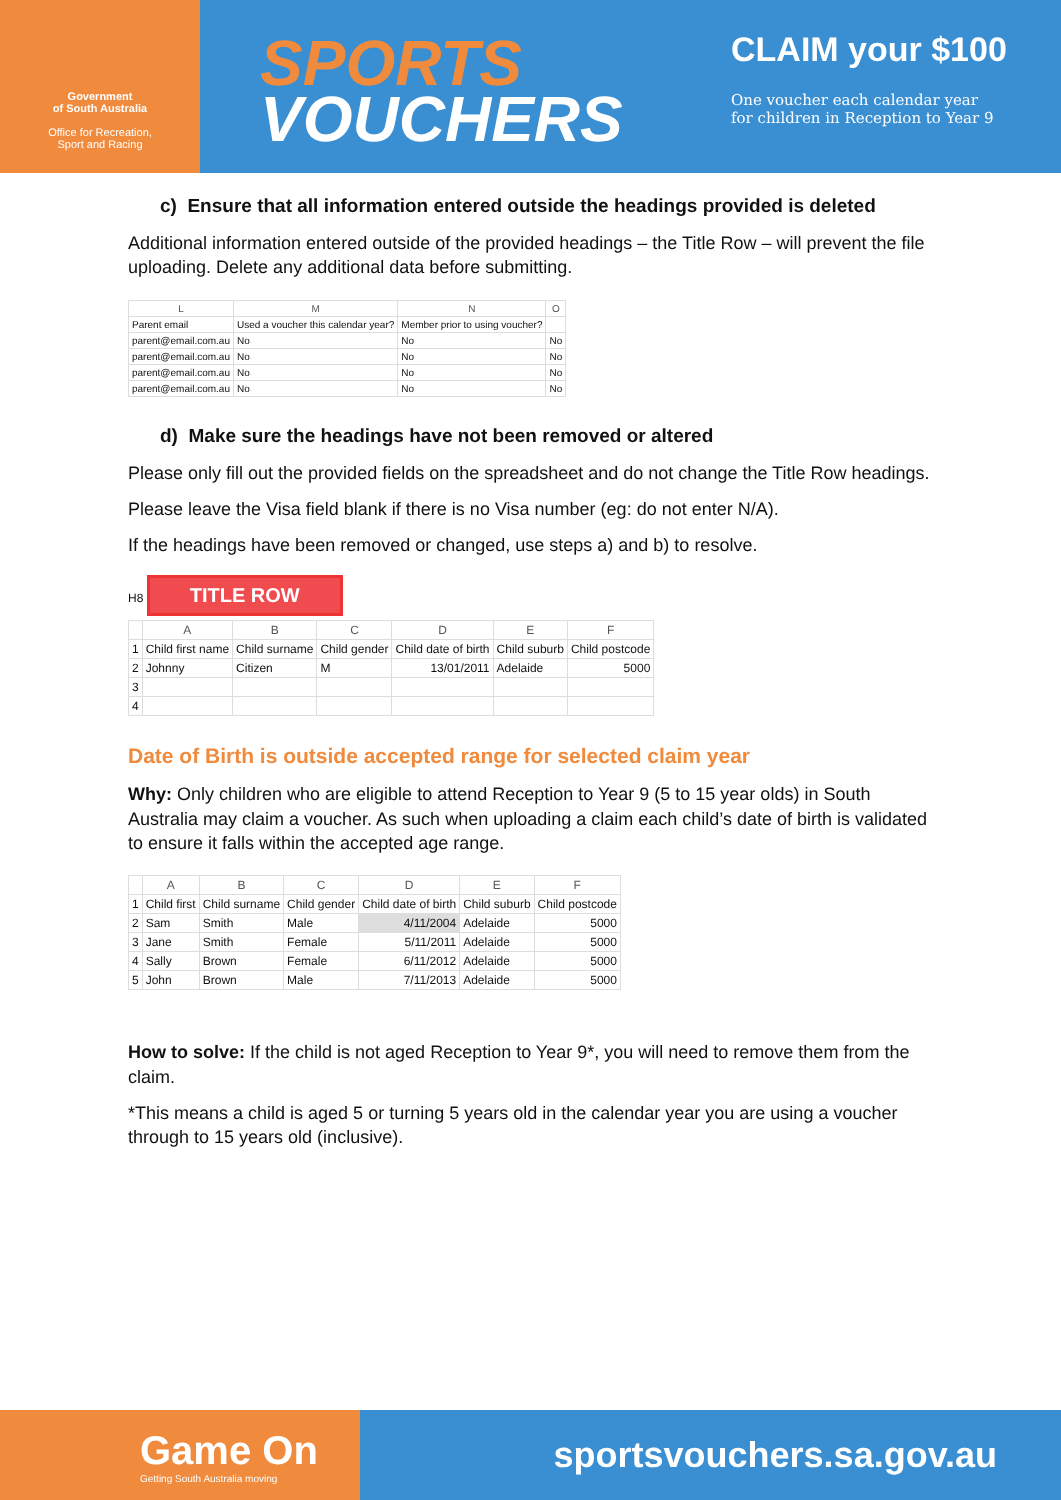Government
of South Australia
Office for Recreation,
Sport and Racing
SPORTS
VOUCHERS
CLAIM your $100
One voucher each calendar year
for children in Reception to Year 9
c) Ensure that all information entered outside the headings provided is deleted
Additional information entered outside of the provided headings – the Title Row – will prevent the file uploading. Delete any additional data before submitting.
| L | M | N | O |
| --- | --- | --- | --- |
| Parent email | Used a voucher this calendar year? | Member prior to using voucher? | |
| parent@email.com.au | No | No | No |
| parent@email.com.au | No | No | No |
| parent@email.com.au | No | No | No |
| parent@email.com.au | No | No | No |
d) Make sure the headings have not been removed or altered
Please only fill out the provided fields on the spreadsheet and do not change the Title Row headings.
Please leave the Visa field blank if there is no Visa number (eg: do not enter N/A).
If the headings have been removed or changed, use steps a) and b) to resolve.
H8 TITLE ROW
| | A | B | C | D | E | F |
| --- | --- | --- | --- | --- | --- | --- |
| 1 | Child first name | Child surname | Child gender | Child date of birth | Child suburb | Child postcode |
| 2 | Johnny | Citizen | M | 13/01/2011 | Adelaide | 5000 |
| 3 | | | | | | |
| 4 | | | | | | |
Date of Birth is outside accepted range for selected claim year
Why: Only children who are eligible to attend Reception to Year 9 (5 to 15 year olds) in South Australia may claim a voucher. As such when uploading a claim each child’s date of birth is validated to ensure it falls within the accepted age range.
| | A | B | C | D | E | F |
| --- | --- | --- | --- | --- | --- | --- |
| 1 | Child first | Child surname | Child gender | Child date of birth | Child suburb | Child postcode |
| 2 | Sam | Smith | Male | 4/11/2004 | Adelaide | 5000 |
| 3 | Jane | Smith | Female | 5/11/2011 | Adelaide | 5000 |
| 4 | Sally | Brown | Female | 6/11/2012 | Adelaide | 5000 |
| 5 | John | Brown | Male | 7/11/2013 | Adelaide | 5000 |
How to solve: If the child is not aged Reception to Year 9*, you will need to remove them from the claim.
*This means a child is aged 5 or turning 5 years old in the calendar year you are using a voucher through to 15 years old (inclusive).
Game On
Getting South Australia moving
sportsvouchers.sa.gov.au